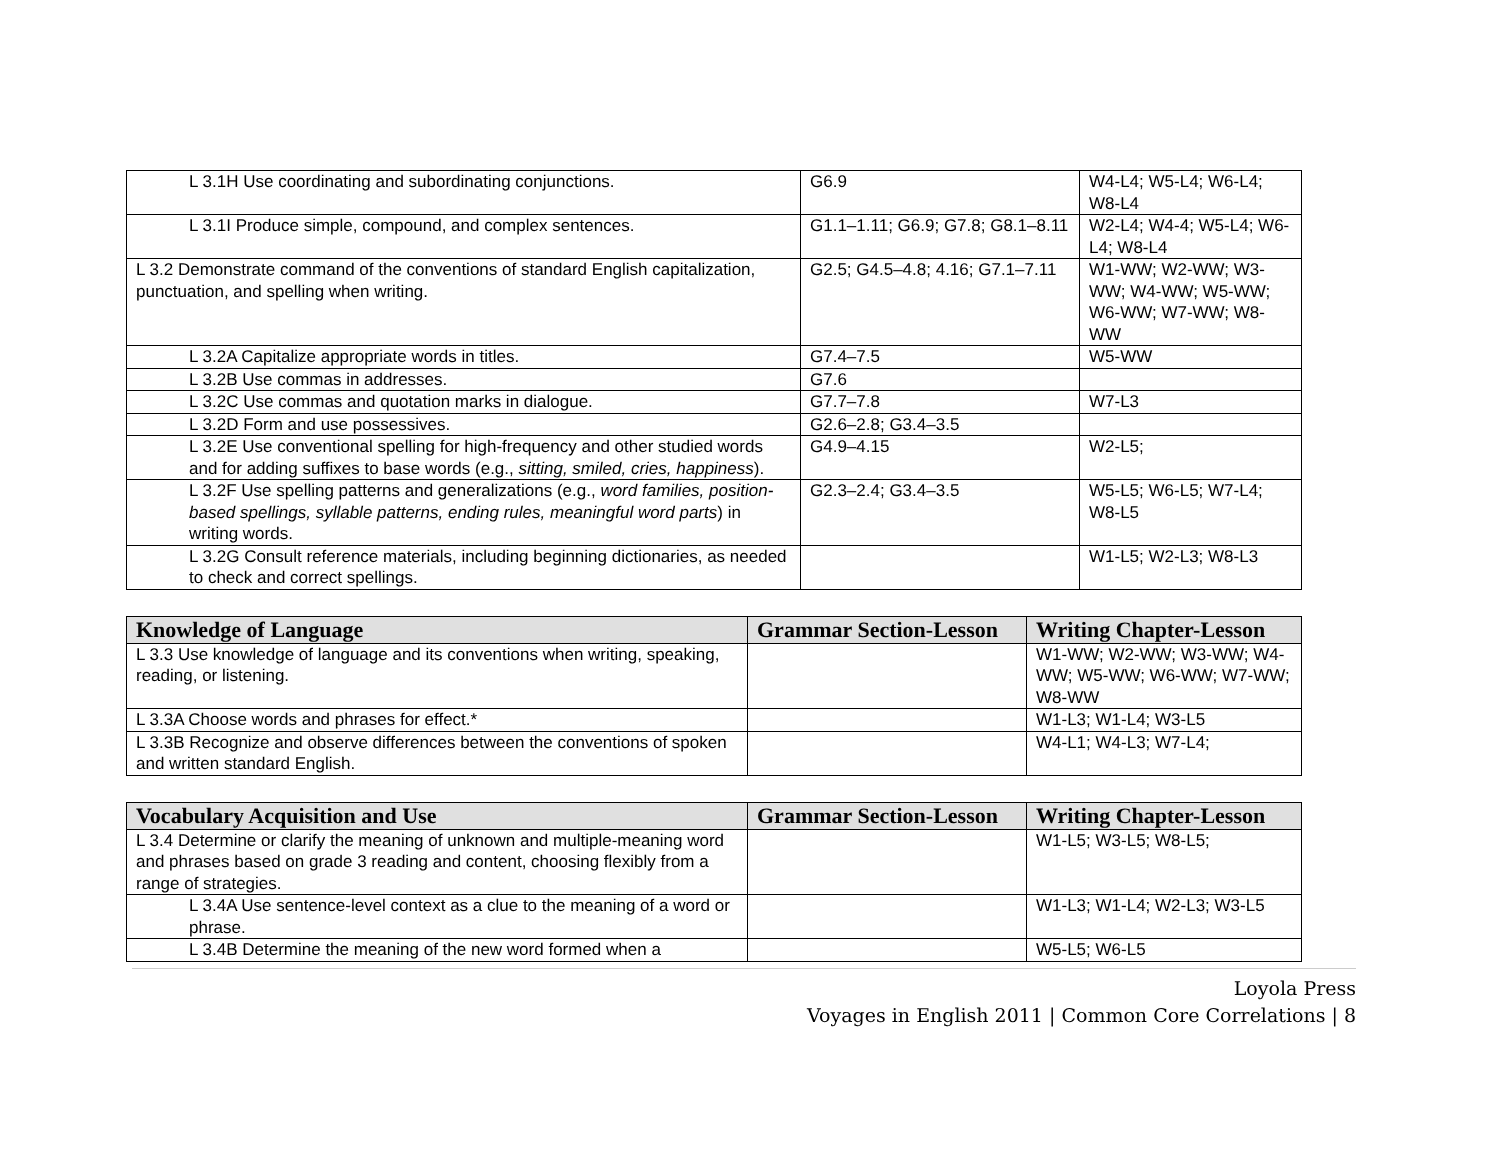| L 3.1H Use coordinating and subordinating conjunctions. | G6.9 | W4-L4; W5-L4; W6-L4; W8-L4 |
| L 3.1I Produce simple, compound, and complex sentences. | G1.1–1.11; G6.9; G7.8; G8.1–8.11 | W2-L4; W4-4; W5-L4; W6-L4; W8-L4 |
| L 3.2 Demonstrate command of the conventions of standard English capitalization, punctuation, and spelling when writing. | G2.5; G4.5–4.8; 4.16; G7.1–7.11 | W1-WW; W2-WW; W3-WW; W4-WW; W5-WW; W6-WW; W7-WW; W8-WW |
| L 3.2A Capitalize appropriate words in titles. | G7.4–7.5 | W5-WW |
| L 3.2B Use commas in addresses. | G7.6 | |
| L 3.2C Use commas and quotation marks in dialogue. | G7.7–7.8 | W7-L3 |
| L 3.2D Form and use possessives. | G2.6–2.8; G3.4–3.5 | |
| L 3.2E Use conventional spelling for high-frequency and other studied words and for adding suffixes to base words (e.g., sitting, smiled, cries, happiness ). | G4.9–4.15 | W2-L5; |
| L 3.2F Use spelling patterns and generalizations (e.g., word families, position-based spellings, syllable patterns, ending rules, meaningful word parts ) in writing words. | G2.3–2.4; G3.4–3.5 | W5-L5; W6-L5; W7-L4; W8-L5 |
| L 3.2G Consult reference materials, including beginning dictionaries, as needed to check and correct spellings. | | W1-L5; W2-L3; W8-L3 |
| Knowledge of Language | Grammar Section-Lesson | Writing Chapter-Lesson |
| --- | --- | --- |
| L 3.3 Use knowledge of language and its conventions when writing, speaking, reading, or listening. | | W1-WW; W2-WW; W3-WW; W4-WW; W5-WW; W6-WW; W7-WW; W8-WW |
| L 3.3A Choose words and phrases for effect.* | | W1-L3; W1-L4; W3-L5 |
| L 3.3B Recognize and observe differences between the conventions of spoken and written standard English. | | W4-L1; W4-L3; W7-L4; |
| Vocabulary Acquisition and Use | Grammar Section-Lesson | Writing Chapter-Lesson |
| --- | --- | --- |
| L 3.4 Determine or clarify the meaning of unknown and multiple-meaning word and phrases based on grade 3 reading and content, choosing flexibly from a range of strategies. | | W1-L5; W3-L5; W8-L5; |
| L 3.4A Use sentence-level context as a clue to the meaning of a word or phrase. | | W1-L3; W1-L4; W2-L3; W3-L5 |
| L 3.4B Determine the meaning of the new word formed when a | | W5-L5; W6-L5 |
Loyola Press
Voyages in English 2011 | Common Core Correlations | 8